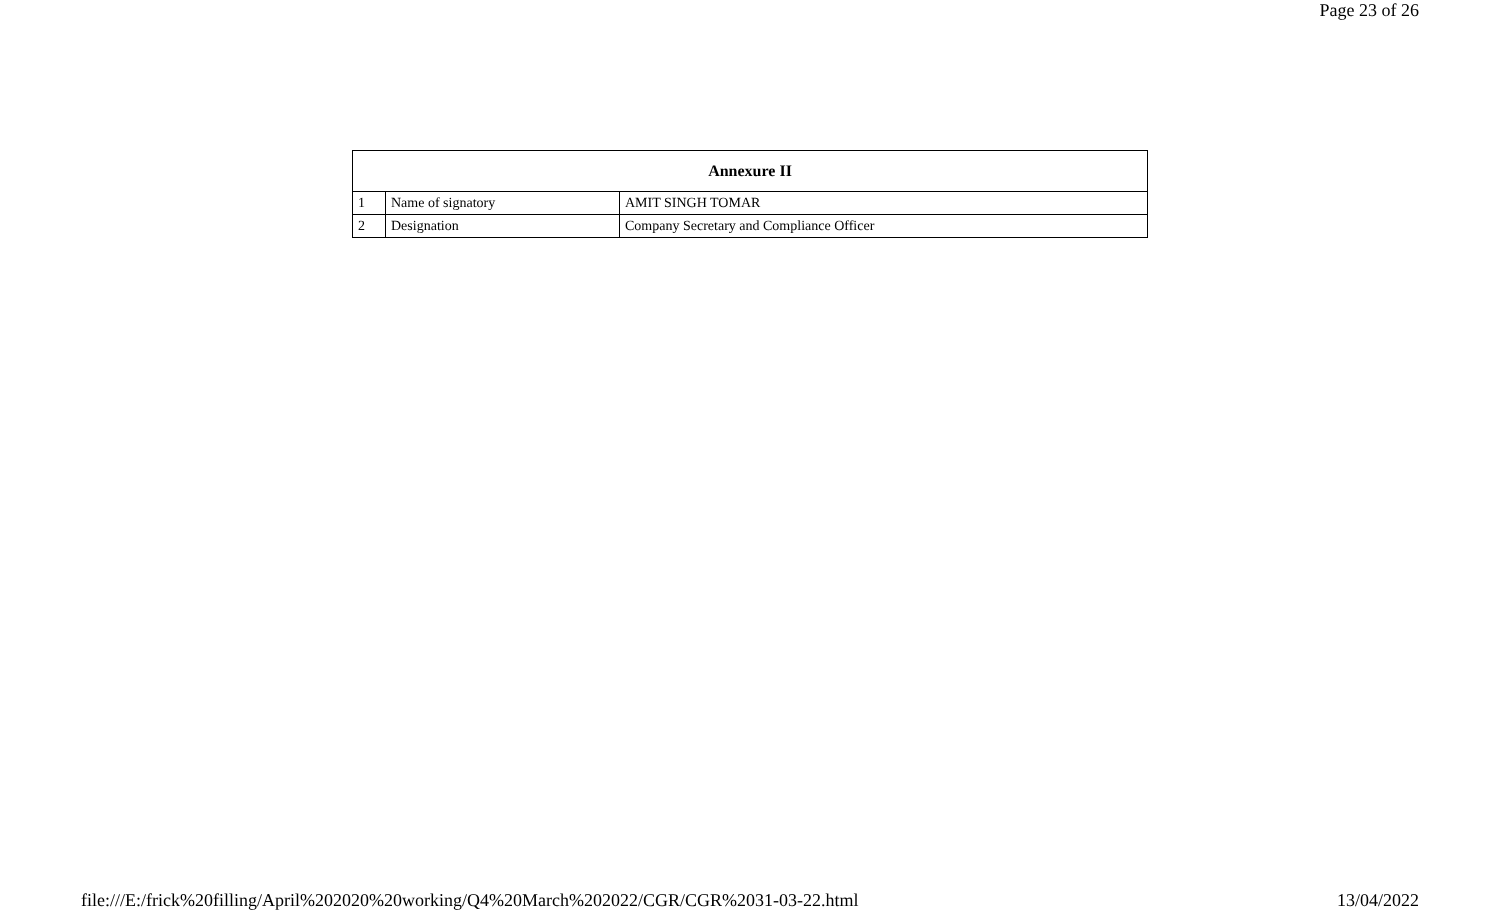Page 23 of 26
| Annexure II | | |
| --- | --- | --- |
| 1 | Name of signatory | AMIT SINGH TOMAR |
| 2 | Designation | Company Secretary and Compliance Officer |
file:///E:/frick%20filling/April%202020%20working/Q4%20March%202022/CGR/CGR%2031-03-22.html 13/04/2022